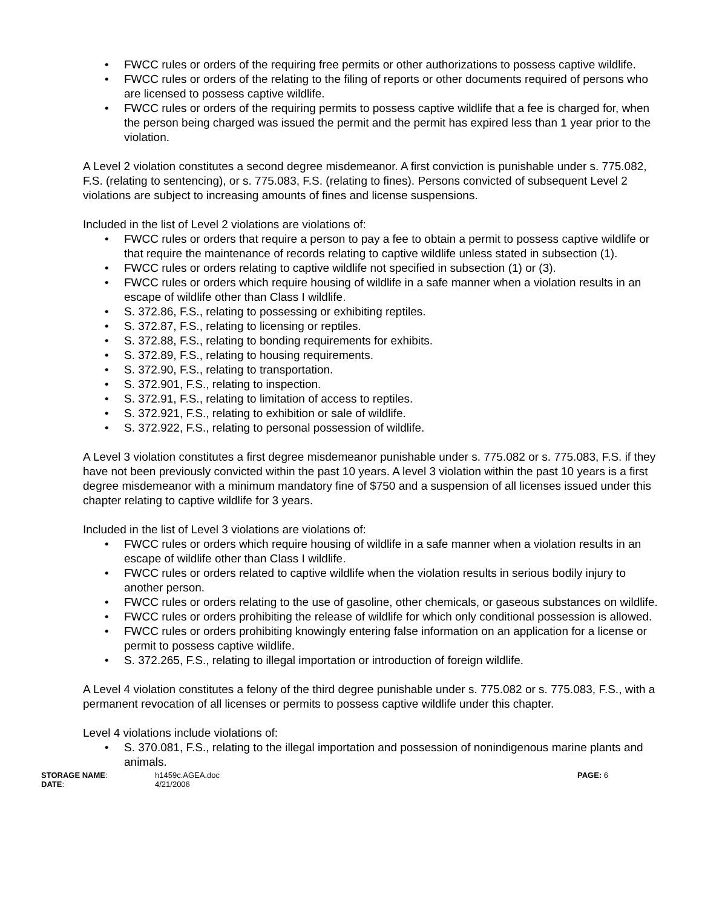• FWCC rules or orders of the requiring free permits or other authorizations to possess captive wildlife.
• FWCC rules or orders of the relating to the filing of reports or other documents required of persons who are licensed to possess captive wildlife.
• FWCC rules or orders of the requiring permits to possess captive wildlife that a fee is charged for, when the person being charged was issued the permit and the permit has expired less than 1 year prior to the violation.
A Level 2 violation constitutes a second degree misdemeanor. A first conviction is punishable under s. 775.082, F.S. (relating to sentencing), or s. 775.083, F.S. (relating to fines). Persons convicted of subsequent Level 2 violations are subject to increasing amounts of fines and license suspensions.
Included in the list of Level 2 violations are violations of:
• FWCC rules or orders that require a person to pay a fee to obtain a permit to possess captive wildlife or that require the maintenance of records relating to captive wildlife unless stated in subsection (1).
• FWCC rules or orders relating to captive wildlife not specified in subsection (1) or (3).
• FWCC rules or orders which require housing of wildlife in a safe manner when a violation results in an escape of wildlife other than Class I wildlife.
• S. 372.86, F.S., relating to possessing or exhibiting reptiles.
• S. 372.87, F.S., relating to licensing or reptiles.
• S. 372.88, F.S., relating to bonding requirements for exhibits.
• S. 372.89, F.S., relating to housing requirements.
• S. 372.90, F.S., relating to transportation.
• S. 372.901, F.S., relating to inspection.
• S. 372.91, F.S., relating to limitation of access to reptiles.
• S. 372.921, F.S., relating to exhibition or sale of wildlife.
• S. 372.922, F.S., relating to personal possession of wildlife.
A Level 3 violation constitutes a first degree misdemeanor punishable under s. 775.082 or s. 775.083, F.S. if they have not been previously convicted within the past 10 years. A level 3 violation within the past 10 years is a first degree misdemeanor with a minimum mandatory fine of $750 and a suspension of all licenses issued under this chapter relating to captive wildlife for 3 years.
Included in the list of Level 3 violations are violations of:
• FWCC rules or orders which require housing of wildlife in a safe manner when a violation results in an escape of wildlife other than Class I wildlife.
• FWCC rules or orders related to captive wildlife when the violation results in serious bodily injury to another person.
• FWCC rules or orders relating to the use of gasoline, other chemicals, or gaseous substances on wildlife.
• FWCC rules or orders prohibiting the release of wildlife for which only conditional possession is allowed.
• FWCC rules or orders prohibiting knowingly entering false information on an application for a license or permit to possess captive wildlife.
• S. 372.265, F.S., relating to illegal importation or introduction of foreign wildlife.
A Level 4 violation constitutes a felony of the third degree punishable under s. 775.082 or s. 775.083, F.S., with a permanent revocation of all licenses or permits to possess captive wildlife under this chapter.
Level 4 violations include violations of:
• S. 370.081, F.S., relating to the illegal importation and possession of nonindigenous marine plants and animals.
STORAGE NAME:
h1459c.AGEA.doc
PAGE: 6
DATE:
4/21/2006